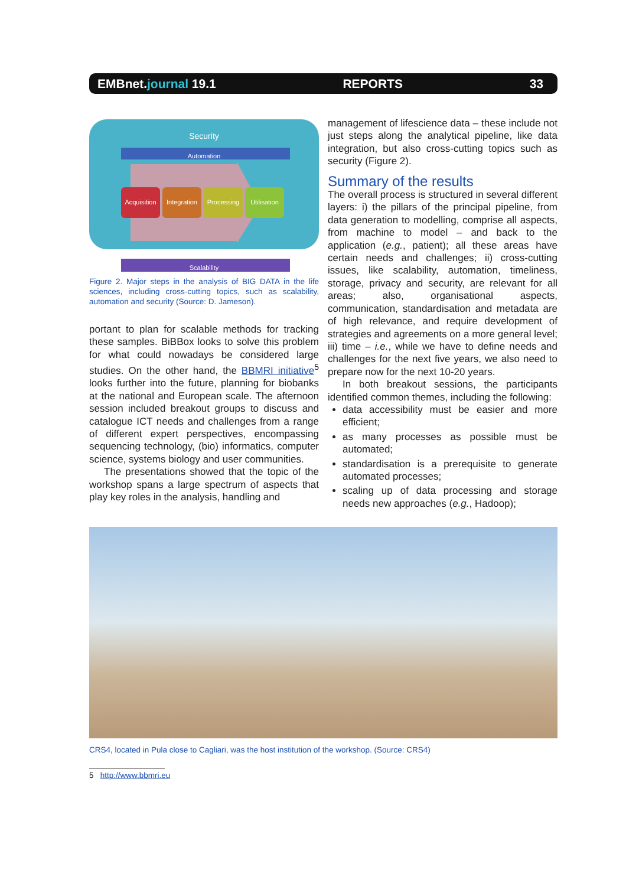EMBnet.journal 19.1 REPORTS 33
Security
Automation
Acquisition Integration Processing Utilisation
Scalability
Figure 2. Major steps in the analysis of BIG DATA in the life sciences, including cross-cutting topics, such as scalability, automation and security (Source: D. Jameson).
portant to plan for scalable methods for tracking these samples. BiBBox looks to solve this problem for what could nowadays be considered large studies. On the other hand, the BBMRI initiative<sup>5</sup> looks further into the future, planning for biobanks at the national and European scale. The afternoon session included breakout groups to discuss and catalogue ICT needs and challenges from a range of different expert perspectives, encompassing sequencing technology, (bio) informatics, computer science, systems biology and user communities.
The presentations showed that the topic of the workshop spans a large spectrum of aspects that play key roles in the analysis, handling and
management of lifescience data – these include not just steps along the analytical pipeline, like data integration, but also cross-cutting topics such as security (Figure 2).
Summary of the results
The overall process is structured in several different layers: i) the pillars of the principal pipeline, from data generation to modelling, comprise all aspects, from machine to model – and back to the application (e.g., patient); all these areas have certain needs and challenges; ii) cross-cutting issues, like scalability, automation, timeliness, storage, privacy and security, are relevant for all areas; also, organisational aspects, communication, standardisation and metadata are of high relevance, and require development of strategies and agreements on a more general level; iii) time – i.e., while we have to define needs and challenges for the next five years, we also need to prepare now for the next 10-20 years.
In both breakout sessions, the participants identified common themes, including the following:
data accessibility must be easier and more efficient;
as many processes as possible must be automated;
standardisation is a prerequisite to generate automated processes;
scaling up of data processing and storage needs new approaches (e.g., Hadoop);
CRS4, located in Pula close to Cagliari, was the host institution of the workshop. (Source: CRS4)
5 http://www.bbmri.eu